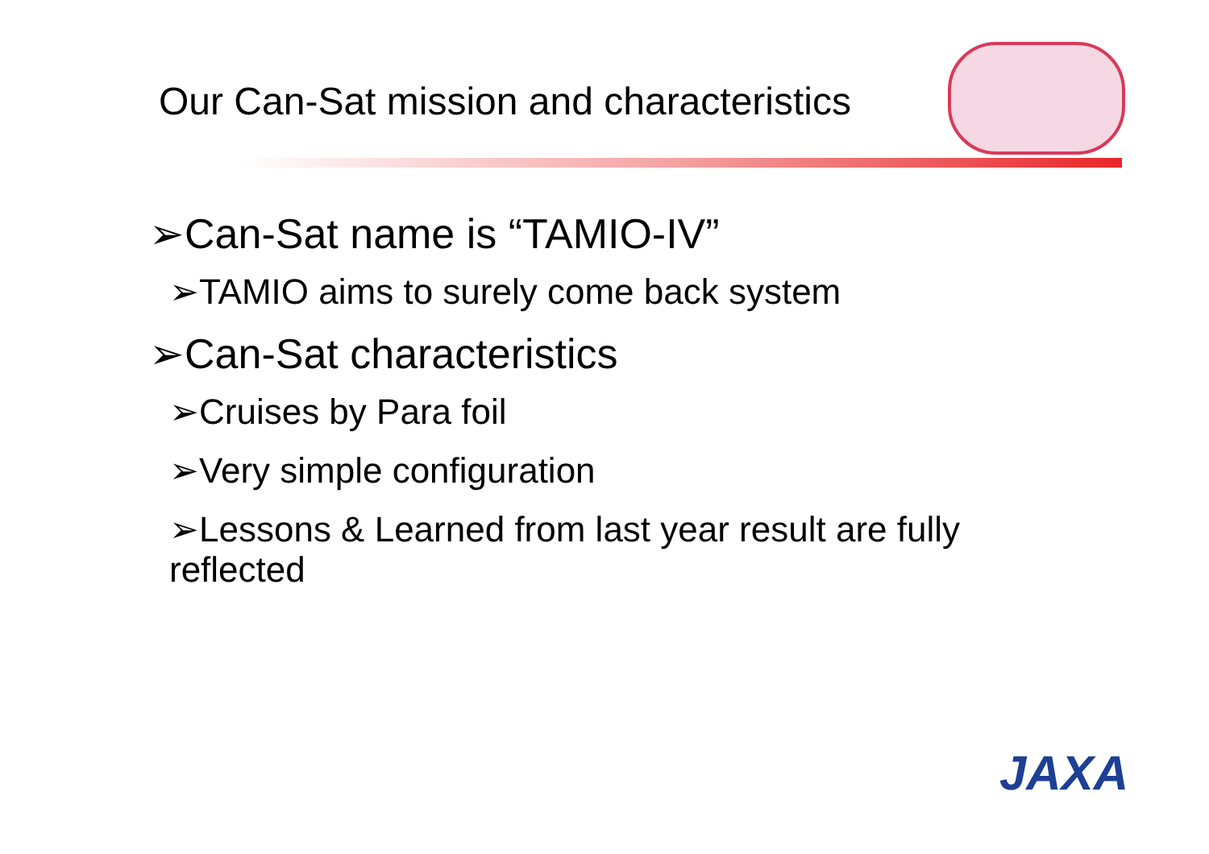Our Can-Sat mission and characteristics
➢Can-Sat name is “TAMIO-IV”
➢TAMIO aims to surely come back system
➢Can-Sat characteristics
➢Cruises by Para foil
➢Very simple configuration
➢Lessons & Learned from last year result are fully reflected
JAXA